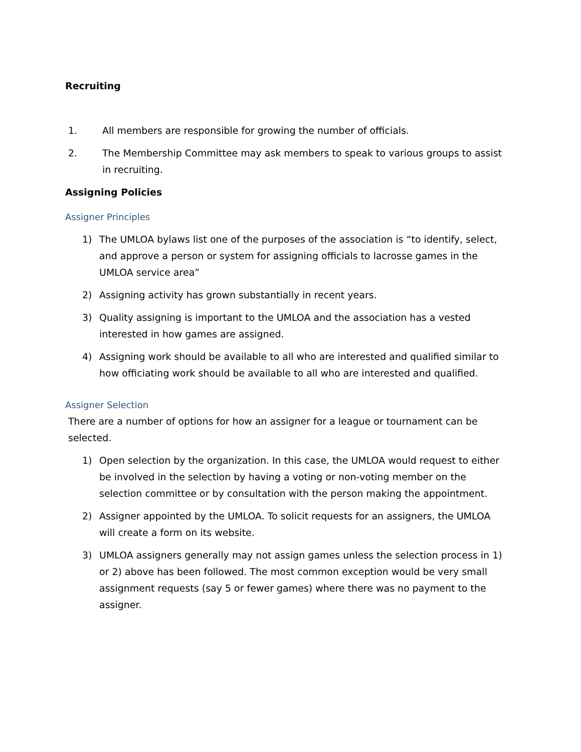Recruiting
1. All members are responsible for growing the number of officials.
2. The Membership Committee may ask members to speak to various groups to assist in recruiting.
Assigning Policies
Assigner Principles
1) The UMLOA bylaws list one of the purposes of the association is “to identify, select, and approve a person or system for assigning officials to lacrosse games in the UMLOA service area”
2) Assigning activity has grown substantially in recent years.
3) Quality assigning is important to the UMLOA and the association has a vested interested in how games are assigned.
4) Assigning work should be available to all who are interested and qualified similar to how officiating work should be available to all who are interested and qualified.
Assigner Selection
There are a number of options for how an assigner for a league or tournament can be selected.
1) Open selection by the organization. In this case, the UMLOA would request to either be involved in the selection by having a voting or non-voting member on the selection committee or by consultation with the person making the appointment.
2) Assigner appointed by the UMLOA. To solicit requests for an assigners, the UMLOA will create a form on its website.
3) UMLOA assigners generally may not assign games unless the selection process in 1) or 2) above has been followed. The most common exception would be very small assignment requests (say 5 or fewer games) where there was no payment to the assigner.